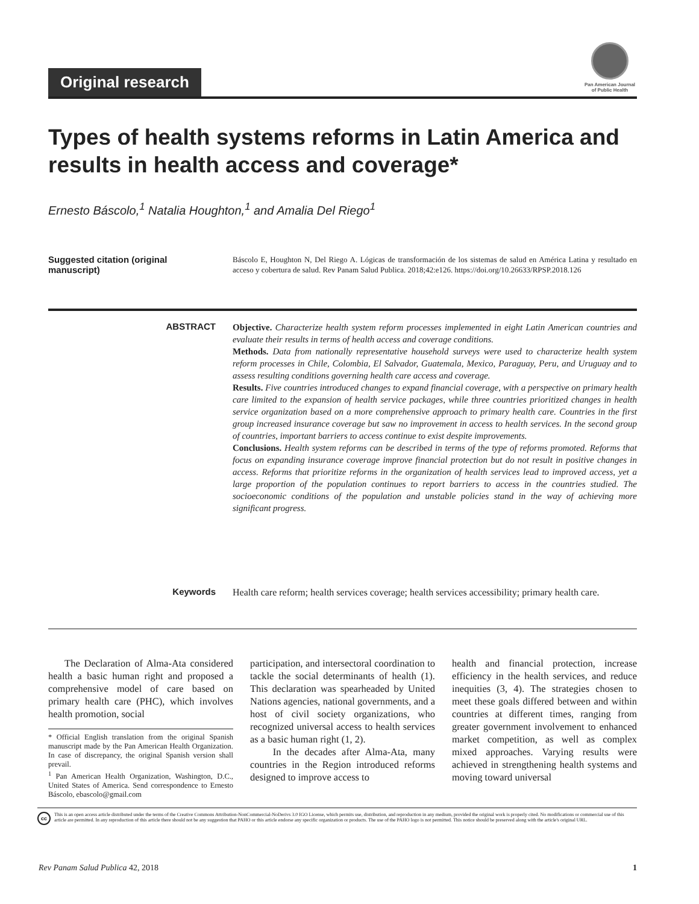Original research
Pan American Journal
of Public Health
Types of health systems reforms in Latin America and results in health access and coverage*
Ernesto Báscolo,<sup>1</sup> Natalia Houghton,<sup>1</sup> and Amalia Del Riego<sup>1</sup>
Suggested citation (original manuscript)
Báscolo E, Houghton N, Del Riego A. Lógicas de transformación de los sistemas de salud en América Latina y resultado en acceso y cobertura de salud. Rev Panam Salud Publica. 2018;42:e126. https://doi.org/10.26633/RPSP.2018.126
ABSTRACT Objective. Characterize health system reform processes implemented in eight Latin American countries and evaluate their results in terms of health access and coverage conditions.
Methods. Data from nationally representative household surveys were used to characterize health system reform processes in Chile, Colombia, El Salvador, Guatemala, Mexico, Paraguay, Peru, and Uruguay and to assess resulting conditions governing health care access and coverage.
Results. Five countries introduced changes to expand financial coverage, with a perspective on primary health care limited to the expansion of health service packages, while three countries prioritized changes in health service organization based on a more comprehensive approach to primary health care. Countries in the first group increased insurance coverage but saw no improvement in access to health services. In the second group of countries, important barriers to access continue to exist despite improvements.
Conclusions. Health system reforms can be described in terms of the type of reforms promoted. Reforms that focus on expanding insurance coverage improve financial protection but do not result in positive changes in access. Reforms that prioritize reforms in the organization of health services lead to improved access, yet a large proportion of the population continues to report barriers to access in the countries studied. The socioeconomic conditions of the population and unstable policies stand in the way of achieving more significant progress.
Keywords Health care reform; health services coverage; health services accessibility; primary health care.
The Declaration of Alma-Ata considered health a basic human right and proposed a comprehensive model of care based on primary health care (PHC), which involves health promotion, social
* Official English translation from the original Spanish manuscript made by the Pan American Health Organization. In case of discrepancy, the original Spanish version shall prevail.
<sup>1</sup> Pan American Health Organization, Washington, D.C., United States of America. Send correspondence to Ernesto Báscolo, ebascolo@gmail.com
participation, and intersectoral coordination to tackle the social determinants of health (1). This declaration was spearheaded by United Nations agencies, national governments, and a host of civil society organizations, who recognized universal access to health services as a basic human right (1, 2).
In the decades after Alma-Ata, many countries in the Region introduced reforms designed to improve access to
health and financial protection, increase efficiency in the health services, and reduce inequities (3, 4). The strategies chosen to meet these goals differed between and within countries at different times, ranging from greater government involvement to enhanced market competition, as well as complex mixed approaches. Varying results were achieved in strengthening health systems and moving toward universal
cc
This is an open access article distributed under the terms of the Creative Commons Attribution-NonCommercial-NoDerivs 3.0 IGO License, which permits use, distribution, and reproduction in any medium, provided the original work is properly cited. No modifications or commercial use of this article are permitted. In any reproduction of this article there should not be any suggestion that PAHO or this article endorse any specific organization or products. The use of the PAHO logo is not permitted. This notice should be preserved along with the article's original URL.
Rev Panam Salud Publica 42, 2018 1